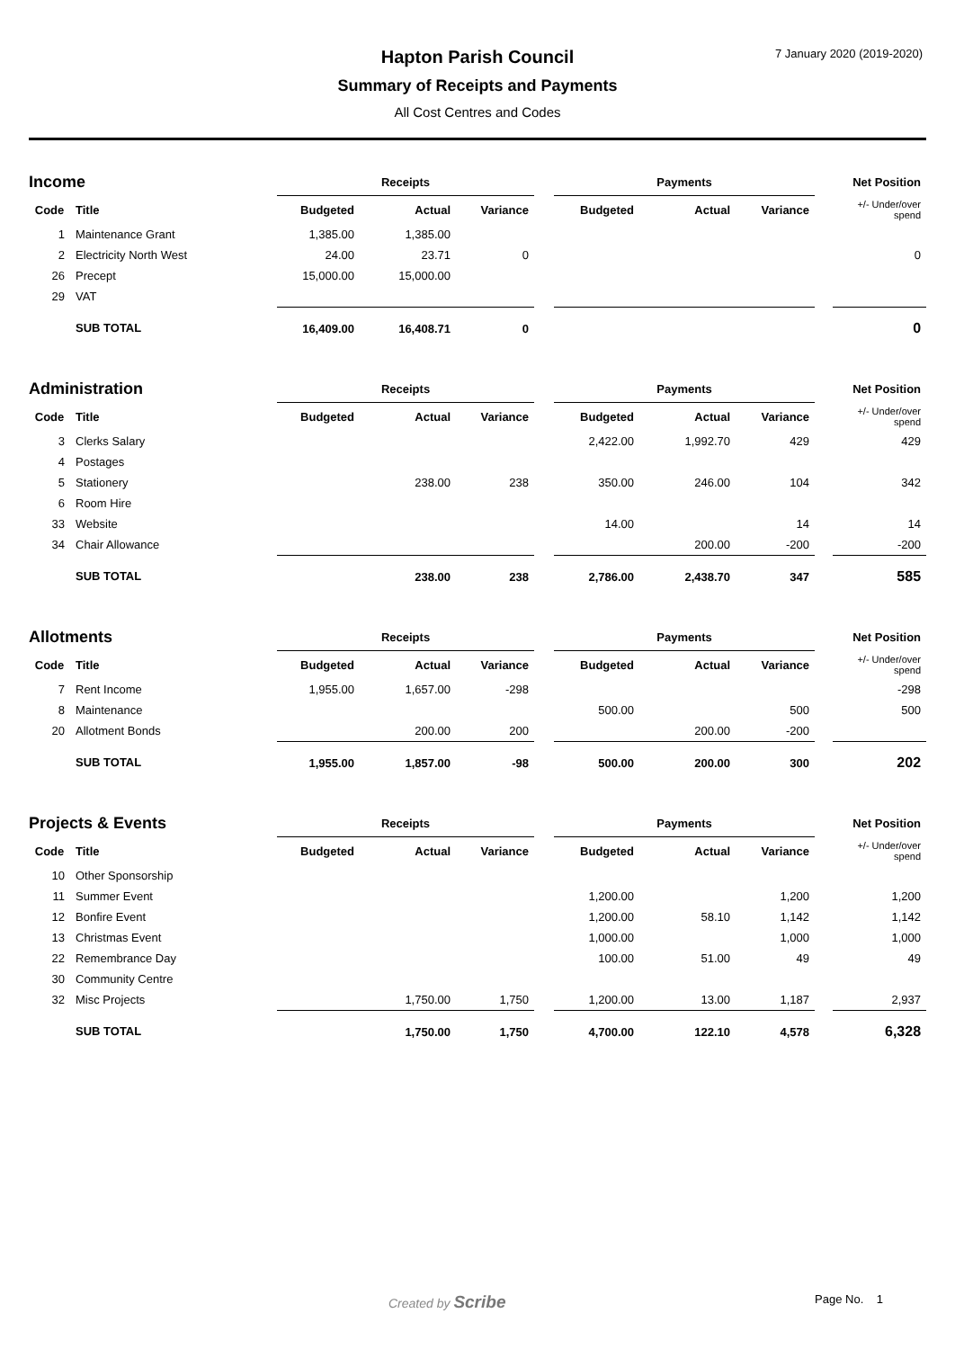Hapton Parish Council
Summary of Receipts and Payments
All Cost Centres and Codes
7 January 2020 (2019-2020)
| Income | | Receipts | | | | Payments | | | | Net Position |
| Code | Title | Budgeted | Actual | Variance | | Budgeted | Actual | Variance | | +/- Under/over spend |
| 1 | Maintenance Grant | 1,385.00 | 1,385.00 | | | | | | | |
| 2 | Electricity North West | 24.00 | 23.71 | 0 | | | | | | 0 |
| 26 | Precept | 15,000.00 | 15,000.00 | | | | | | | |
| 29 | VAT | | | | | | | | | |
| | SUB TOTAL | 16,409.00 | 16,408.71 | 0 | | | | | | 0 |
| Administration | | Receipts | | | | Payments | | | | Net Position |
| Code | Title | Budgeted | Actual | Variance | | Budgeted | Actual | Variance | | +/- Under/over spend |
| 3 | Clerks Salary | | | | | 2,422.00 | 1,992.70 | 429 | | 429 |
| 4 | Postages | | | | | | | | | |
| 5 | Stationery | | 238.00 | 238 | | 350.00 | 246.00 | 104 | | 342 |
| 6 | Room Hire | | | | | | | | | |
| 33 | Website | | | | | 14.00 | | 14 | | 14 |
| 34 | Chair Allowance | | | | | | 200.00 | -200 | | -200 |
| | SUB TOTAL | | 238.00 | 238 | | 2,786.00 | 2,438.70 | 347 | | 585 |
| Allotments | | Receipts | | | | Payments | | | | Net Position |
| Code | Title | Budgeted | Actual | Variance | | Budgeted | Actual | Variance | | +/- Under/over spend |
| 7 | Rent Income | 1,955.00 | 1,657.00 | -298 | | | | | | -298 |
| 8 | Maintenance | | | | | 500.00 | | 500 | | 500 |
| 20 | Allotment Bonds | | 200.00 | 200 | | | 200.00 | -200 | | |
| | SUB TOTAL | 1,955.00 | 1,857.00 | -98 | | 500.00 | 200.00 | 300 | | 202 |
| Projects & Events | | Receipts | | | | Payments | | | | Net Position |
| Code | Title | Budgeted | Actual | Variance | | Budgeted | Actual | Variance | | +/- Under/over spend |
| 10 | Other Sponsorship | | | | | | | | | |
| 11 | Summer Event | | | | | 1,200.00 | | 1,200 | | 1,200 |
| 12 | Bonfire Event | | | | | 1,200.00 | 58.10 | 1,142 | | 1,142 |
| 13 | Christmas Event | | | | | 1,000.00 | | 1,000 | | 1,000 |
| 22 | Remembrance Day | | | | | 100.00 | 51.00 | 49 | | 49 |
| 30 | Community Centre | | | | | | | | | |
| 32 | Misc Projects | | 1,750.00 | 1,750 | | 1,200.00 | 13.00 | 1,187 | | 2,937 |
| | SUB TOTAL | | 1,750.00 | 1,750 | | 4,700.00 | 122.10 | 4,578 | | 6,328 |
Created by Scribe Page No. 1